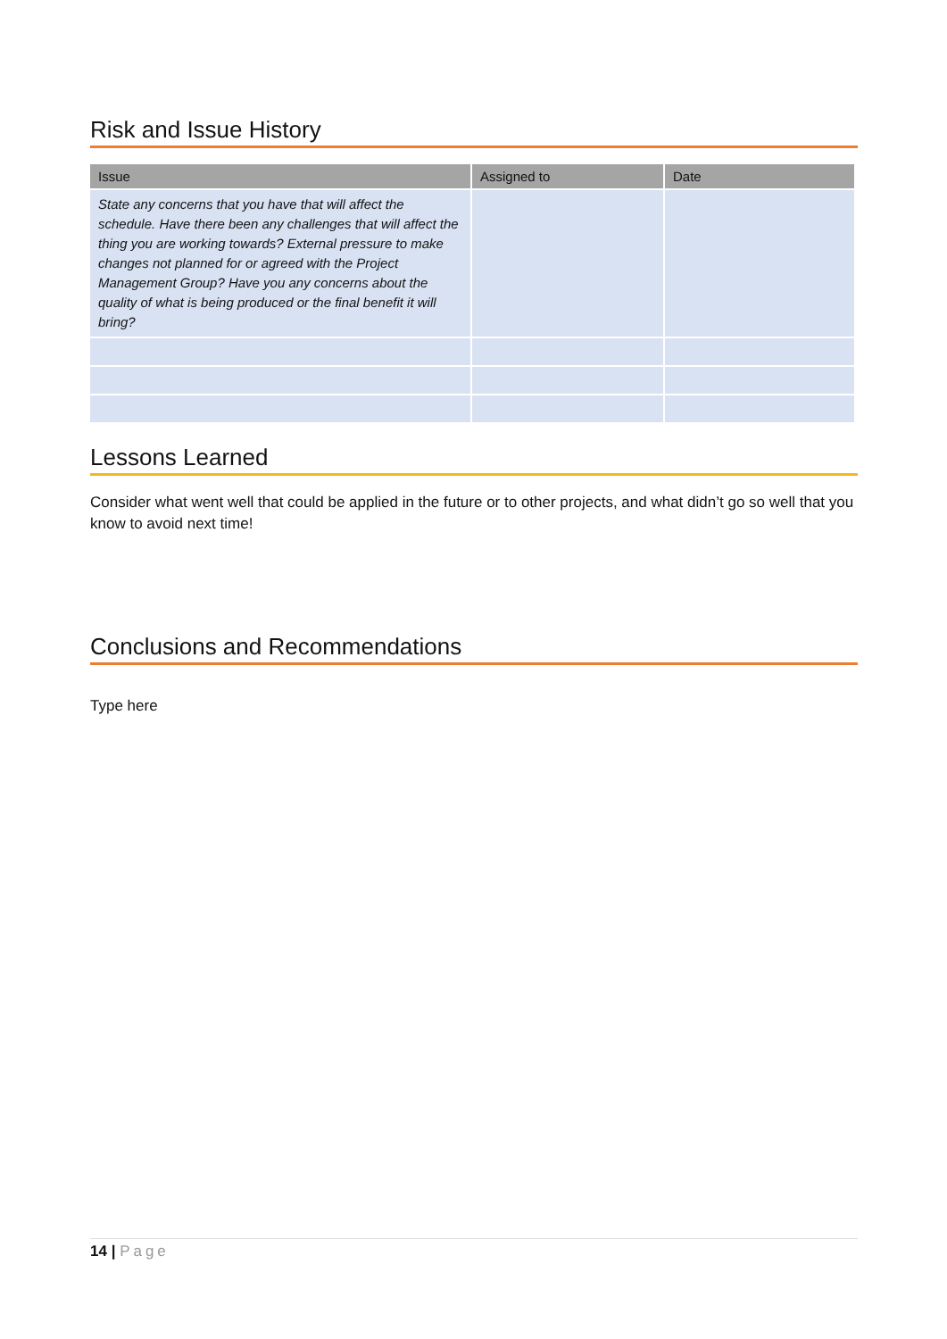Risk and Issue History
| Issue | Assigned to | Date |
| --- | --- | --- |
| State any concerns that you have that will affect the schedule. Have there been any challenges that will affect the thing you are working towards? External pressure to make changes not planned for or agreed with the Project Management Group? Have you any concerns about the quality of what is being produced or the final benefit it will bring? | | |
Lessons Learned
Consider what went well that could be applied in the future or to other projects, and what didn’t go so well that you know to avoid next time!
Conclusions and Recommendations
Type here
14 | Page